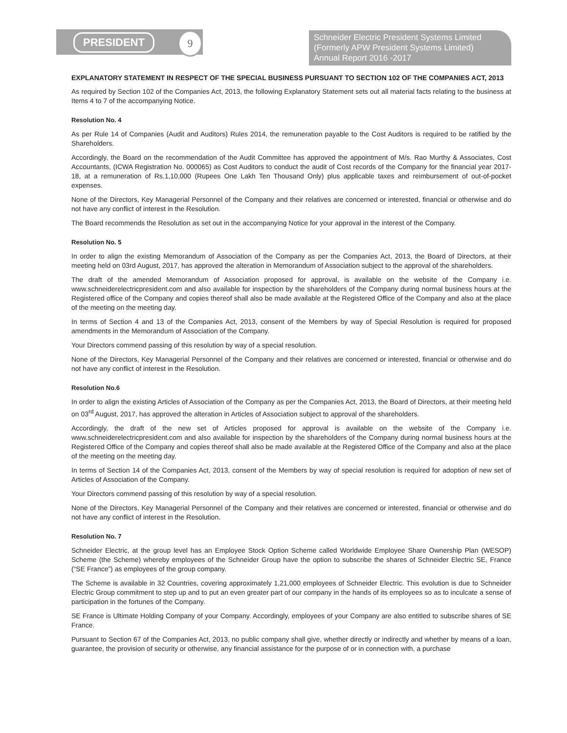PRESIDENT 9
Schneider Electric President Systems Limited
(Formerly APW President Systems Limited)
Annual Report 2016 -2017
EXPLANATORY STATEMENT IN RESPECT OF THE SPECIAL BUSINESS PURSUANT TO SECTION 102 OF THE COMPANIES ACT, 2013
As required by Section 102 of the Companies Act, 2013, the following Explanatory Statement sets out all material facts relating to the business at Items 4 to 7 of the accompanying Notice.
Resolution No. 4
As per Rule 14 of Companies (Audit and Auditors) Rules 2014, the remuneration payable to the Cost Auditors is required to be ratified by the Shareholders.
Accordingly, the Board on the recommendation of the Audit Committee has approved the appointment of M/s. Rao Murthy & Associates, Cost Accountants, (ICWA Registration No. 000065) as Cost Auditors to conduct the audit of Cost records of the Company for the financial year 2017-18, at a remuneration of Rs.1,10,000 (Rupees One Lakh Ten Thousand Only) plus applicable taxes and reimbursement of out-of-pocket expenses.
None of the Directors, Key Managerial Personnel of the Company and their relatives are concerned or interested, financial or otherwise and do not have any conflict of interest in the Resolution.
The Board recommends the Resolution as set out in the accompanying Notice for your approval in the interest of the Company.
Resolution No. 5
In order to align the existing Memorandum of Association of the Company as per the Companies Act, 2013, the Board of Directors, at their meeting held on 03rd August, 2017, has approved the alteration in Memorandum of Association subject to the approval of the shareholders.
The draft of the amended Memorandum of Association proposed for approval, is available on the website of the Company i.e. www.schneiderelectricpresident.com and also available for inspection by the shareholders of the Company during normal business hours at the Registered office of the Company and copies thereof shall also be made available at the Registered Office of the Company and also at the place of the meeting on the meeting day.
In terms of Section 4 and 13 of the Companies Act, 2013, consent of the Members by way of Special Resolution is required for proposed amendments in the Memorandum of Association of the Company.
Your Directors commend passing of this resolution by way of a special resolution.
None of the Directors, Key Managerial Personnel of the Company and their relatives are concerned or interested, financial or otherwise and do not have any conflict of interest in the Resolution.
Resolution No.6
In order to align the existing Articles of Association of the Company as per the Companies Act, 2013, the Board of Directors, at their meeting held on 03<sup>rd</sup> August, 2017, has approved the alteration in Articles of Association subject to approval of the shareholders.
Accordingly, the draft of the new set of Articles proposed for approval is available on the website of the Company i.e. www.schneiderelectricpresident.com and also available for inspection by the shareholders of the Company during normal business hours at the Registered Office of the Company and copies thereof shall also be made available at the Registered Office of the Company and also at the place of the meeting on the meeting day.
In terms of Section 14 of the Companies Act, 2013, consent of the Members by way of special resolution is required for adoption of new set of Articles of Association of the Company.
Your Directors commend passing of this resolution by way of a special resolution.
None of the Directors, Key Managerial Personnel of the Company and their relatives are concerned or interested, financial or otherwise and do not have any conflict of interest in the Resolution.
Resolution No. 7
Schneider Electric, at the group level has an Employee Stock Option Scheme called Worldwide Employee Share Ownership Plan (WESOP) Scheme (the Scheme) whereby employees of the Schneider Group have the option to subscribe the shares of Schneider Electric SE, France (“SE France”) as employees of the group company.
The Scheme is available in 32 Countries, covering approximately 1,21,000 employees of Schneider Electric. This evolution is due to Schneider Electric Group commitment to step up and to put an even greater part of our company in the hands of its employees so as to inculcate a sense of participation in the fortunes of the Company.
SE France is Ultimate Holding Company of your Company. Accordingly, employees of your Company are also entitled to subscribe shares of SE France.
Pursuant to Section 67 of the Companies Act, 2013, no public company shall give, whether directly or indirectly and whether by means of a loan, guarantee, the provision of security or otherwise, any financial assistance for the purpose of or in connection with, a purchase